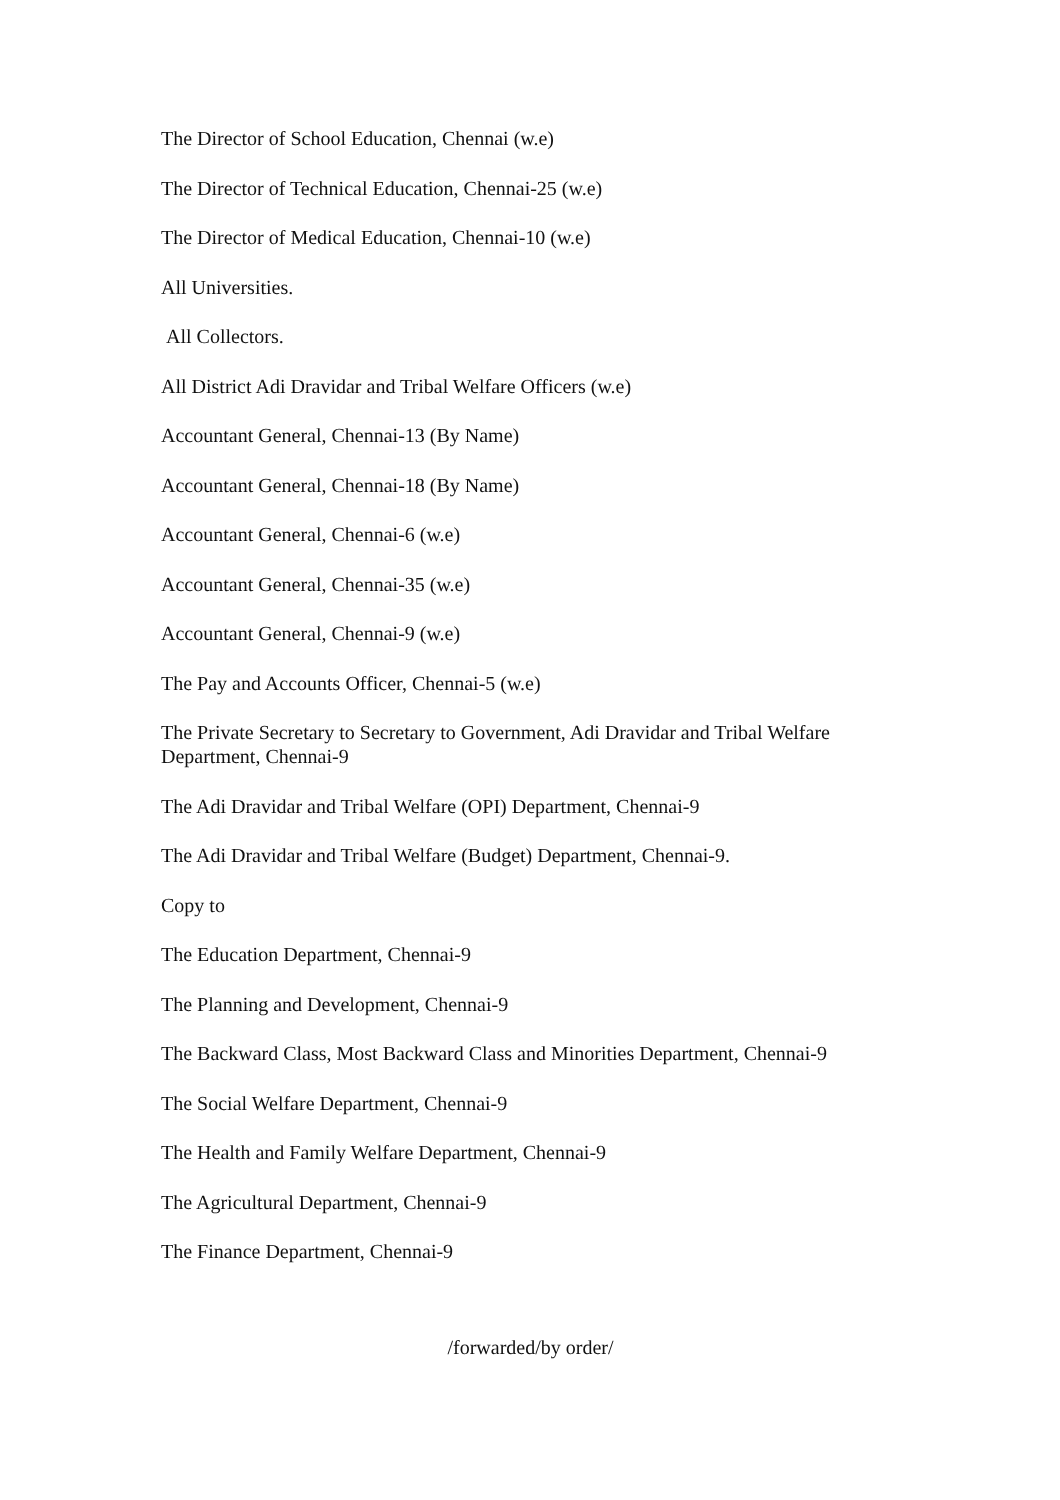The Director of School Education, Chennai (w.e)
The Director of Technical Education, Chennai-25 (w.e)
The Director of Medical Education, Chennai-10 (w.e)
All Universities.
All Collectors.
All District Adi Dravidar and Tribal Welfare Officers (w.e)
Accountant General, Chennai-13 (By Name)
Accountant General, Chennai-18 (By Name)
Accountant General, Chennai-6 (w.e)
Accountant General, Chennai-35 (w.e)
Accountant General, Chennai-9 (w.e)
The Pay and Accounts Officer, Chennai-5 (w.e)
The Private Secretary to Secretary to Government, Adi Dravidar and Tribal Welfare Department, Chennai-9
The Adi Dravidar and Tribal Welfare (OPI) Department, Chennai-9
The Adi Dravidar and Tribal Welfare (Budget) Department, Chennai-9.
Copy to
The Education Department, Chennai-9
The Planning and Development, Chennai-9
The Backward Class, Most Backward Class and Minorities Department, Chennai-9
The Social Welfare Department, Chennai-9
The Health and Family Welfare Department, Chennai-9
The Agricultural Department, Chennai-9
The Finance Department, Chennai-9
/forwarded/by order/